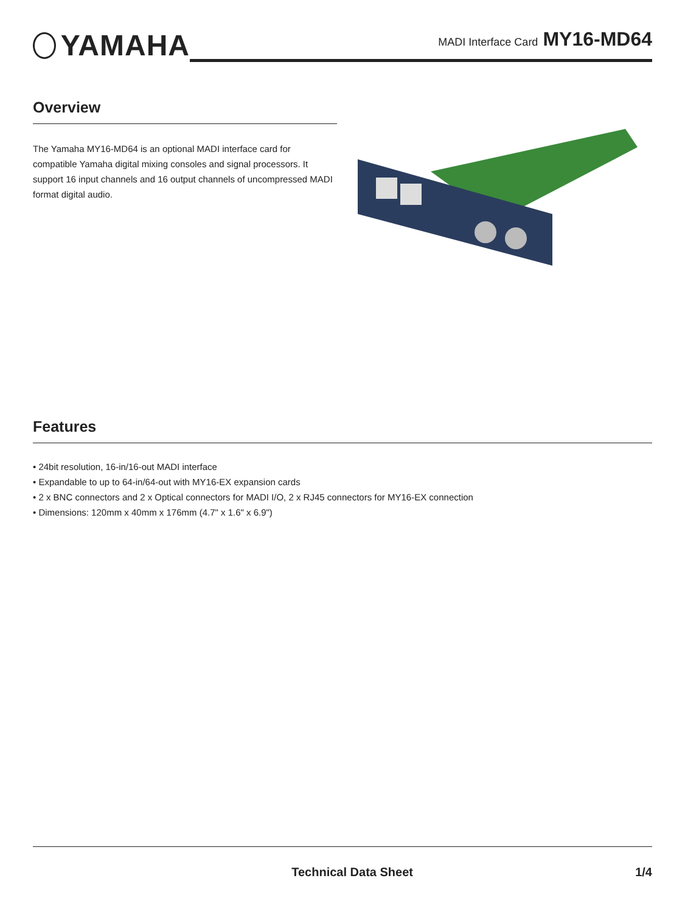YAMAHA
MADI Interface Card MY16-MD64
Overview
The Yamaha MY16-MD64 is an optional MADI interface card for compatible Yamaha digital mixing consoles and signal processors. It support 16 input channels and 16 output channels of uncompressed MADI format digital audio.
Features
• 24bit resolution, 16-in/16-out MADI interface
• Expandable to up to 64-in/64-out with MY16-EX expansion cards
• 2 x BNC connectors and 2 x Optical connectors for MADI I/O, 2 x RJ45 connectors for MY16-EX connection
• Dimensions: 120mm x 40mm x 176mm (4.7" x 1.6" x 6.9")
Technical Data Sheet 1/4